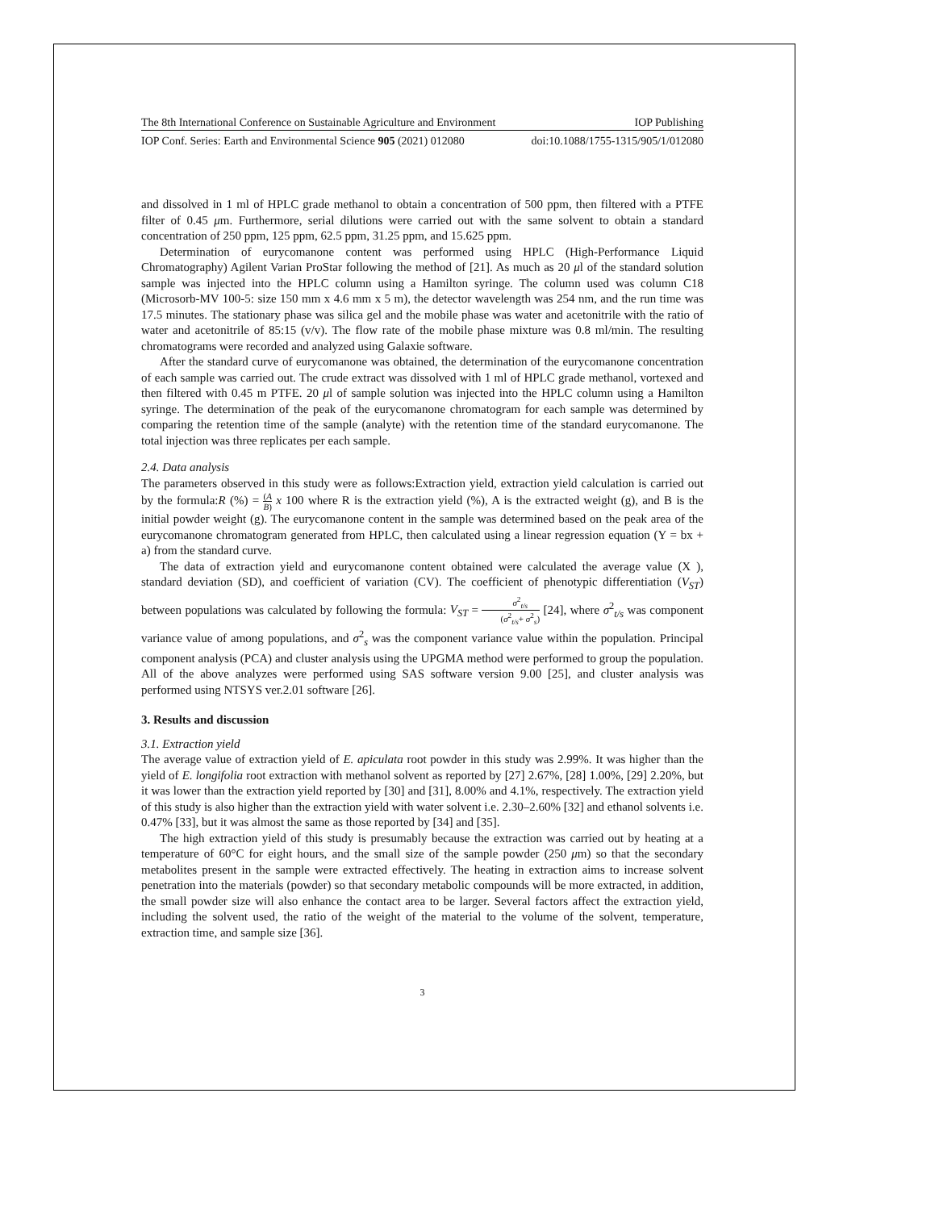The 8th International Conference on Sustainable Agriculture and Environment IOP Publishing
IOP Conf. Series: Earth and Environmental Science 905 (2021) 012080 doi:10.1088/1755-1315/905/1/012080
and dissolved in 1 ml of HPLC grade methanol to obtain a concentration of 500 ppm, then filtered with a PTFE filter of 0.45 μm. Furthermore, serial dilutions were carried out with the same solvent to obtain a standard concentration of 250 ppm, 125 ppm, 62.5 ppm, 31.25 ppm, and 15.625 ppm.
Determination of eurycomanone content was performed using HPLC (High-Performance Liquid Chromatography) Agilent Varian ProStar following the method of [21]. As much as 20 μl of the standard solution sample was injected into the HPLC column using a Hamilton syringe. The column used was column C18 (Microsorb-MV 100-5: size 150 mm x 4.6 mm x 5 m), the detector wavelength was 254 nm, and the run time was 17.5 minutes. The stationary phase was silica gel and the mobile phase was water and acetonitrile with the ratio of water and acetonitrile of 85:15 (v/v). The flow rate of the mobile phase mixture was 0.8 ml/min. The resulting chromatograms were recorded and analyzed using Galaxie software.
After the standard curve of eurycomanone was obtained, the determination of the eurycomanone concentration of each sample was carried out. The crude extract was dissolved with 1 ml of HPLC grade methanol, vortexed and then filtered with 0.45 m PTFE. 20 μl of sample solution was injected into the HPLC column using a Hamilton syringe. The determination of the peak of the eurycomanone chromatogram for each sample was determined by comparing the retention time of the sample (analyte) with the retention time of the standard eurycomanone. The total injection was three replicates per each sample.
2.4. Data analysis
The parameters observed in this study were as follows:Extraction yield, extraction yield calculation is carried out by the formula:R (%) = (A B) x 100 where R is the extraction yield (%), A is the extracted weight (g), and B is the initial powder weight (g). The eurycomanone content in the sample was determined based on the peak area of the eurycomanone chromatogram generated from HPLC, then calculated using a linear regression equation (Y = bx + a) from the standard curve.
The data of extraction yield and eurycomanone content obtained were calculated the average value (X ), standard deviation (SD), and coefficient of variation (CV). The coefficient of phenotypic differentiation (V<sub>ST</sub>) between populations was calculated by following the formula: V<sub>ST</sub> = σ<sup>2</sup><sub>t/s</sub> (σ<sup>2</sup><sub>t/s</sub>+ σ<sup>2</sup><sub>s</sub>) [24], where σ<sup>2</sup><sub>t/s</sub> was component variance value of among populations, and σ<sup>2</sup><sub>s</sub> was the component variance value within the population. Principal component analysis (PCA) and cluster analysis using the UPGMA method were performed to group the population. All of the above analyzes were performed using SAS software version 9.00 [25], and cluster analysis was performed using NTSYS ver.2.01 software [26].
3. Results and discussion
3.1. Extraction yield
The average value of extraction yield of E. apiculata root powder in this study was 2.99%. It was higher than the yield of E. longifolia root extraction with methanol solvent as reported by [27] 2.67%, [28] 1.00%, [29] 2.20%, but it was lower than the extraction yield reported by [30] and [31], 8.00% and 4.1%, respectively. The extraction yield of this study is also higher than the extraction yield with water solvent i.e. 2.30–2.60% [32] and ethanol solvents i.e. 0.47% [33], but it was almost the same as those reported by [34] and [35].
The high extraction yield of this study is presumably because the extraction was carried out by heating at a temperature of 60°C for eight hours, and the small size of the sample powder (250 μm) so that the secondary metabolites present in the sample were extracted effectively. The heating in extraction aims to increase solvent penetration into the materials (powder) so that secondary metabolic compounds will be more extracted, in addition, the small powder size will also enhance the contact area to be larger. Several factors affect the extraction yield, including the solvent used, the ratio of the weight of the material to the volume of the solvent, temperature, extraction time, and sample size [36].
3